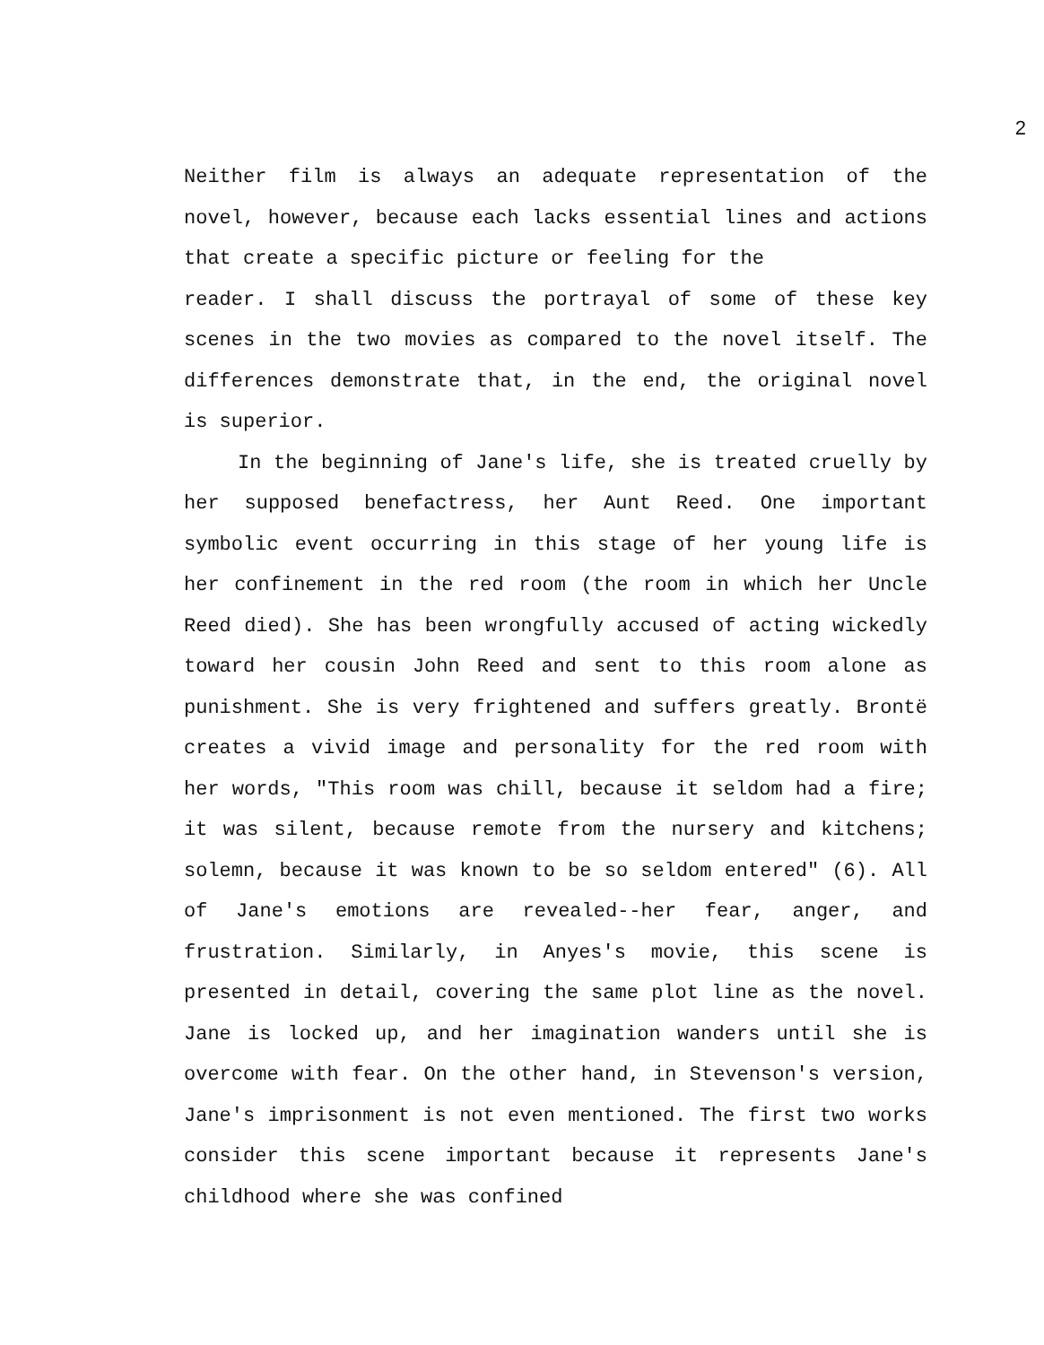2
Neither film is always an adequate representation of the novel, however, because each lacks essential lines and actions that create a specific picture or feeling for the
reader. I shall discuss the portrayal of some of these key scenes in the two movies as compared to the novel itself. The differences demonstrate that, in the end, the original novel is superior.
In the beginning of Jane's life, she is treated cruelly by her supposed benefactress, her Aunt Reed. One important symbolic event occurring in this stage of her young life is her confinement in the red room (the room in which her Uncle Reed died). She has been wrongfully accused of acting wickedly toward her cousin John Reed and sent to this room alone as punishment. She is very frightened and suffers greatly. Brontë creates a vivid image and personality for the red room with her words, "This room was chill, because it seldom had a fire; it was silent, because remote from the nursery and kitchens; solemn, because it was known to be so seldom entered" (6). All of Jane's emotions are revealed--her fear, anger, and frustration. Similarly, in Anyes's movie, this scene is presented in detail, covering the same plot line as the novel. Jane is locked up, and her imagination wanders until she is overcome with fear. On the other hand, in Stevenson's version, Jane's imprisonment is not even mentioned. The first two works consider this scene important because it represents Jane's childhood where she was confined